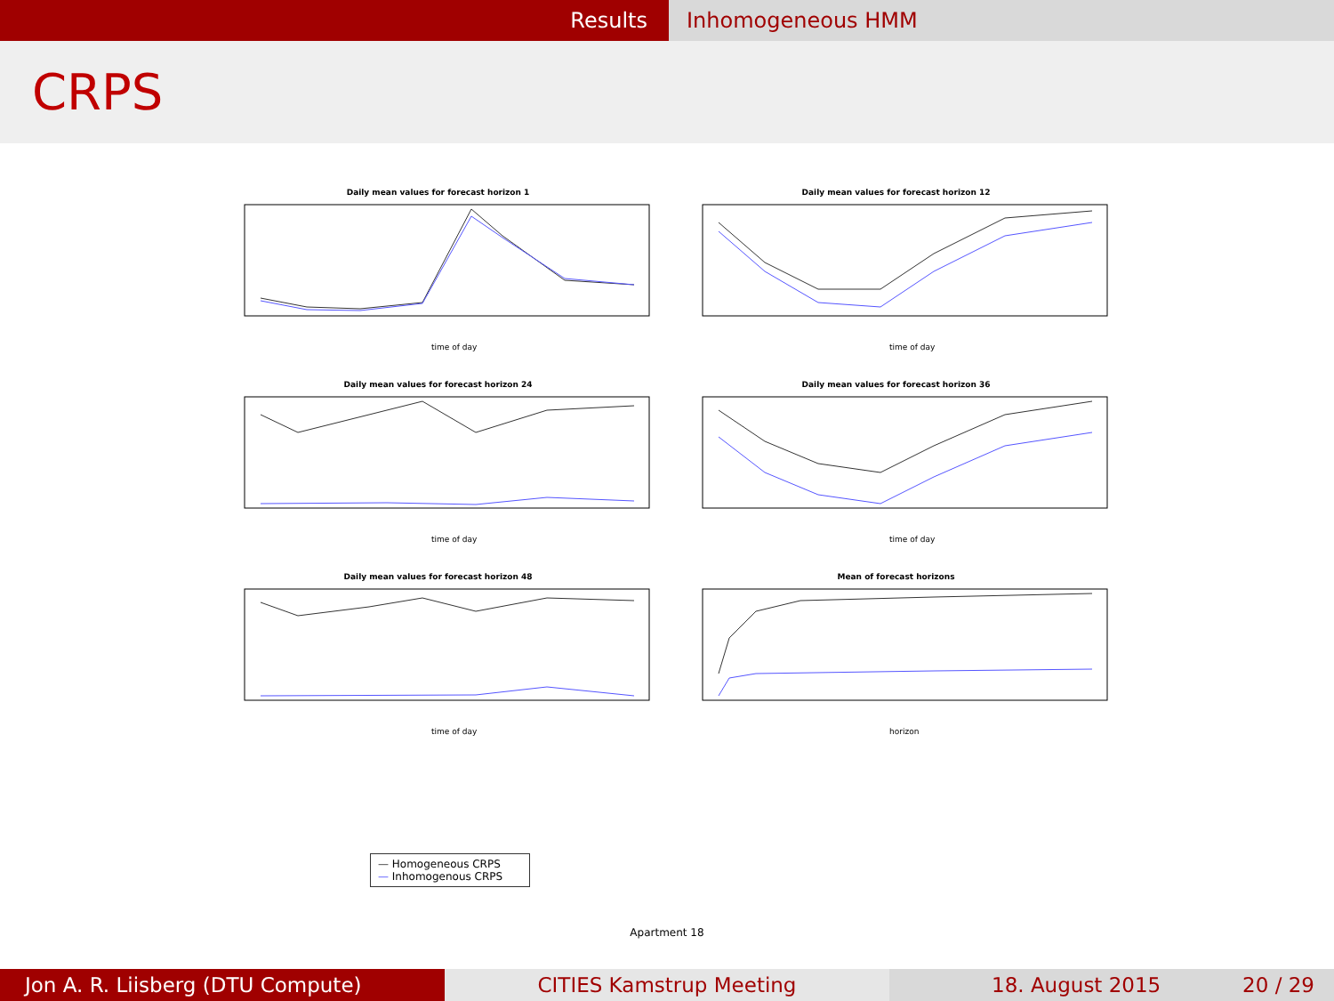Results Inhomogeneous HMM
CRPS
Daily mean values for forecast horizon 1
time of day
Daily mean values for forecast horizon 12
time of day
Daily mean values for forecast horizon 24
time of day
Daily mean values for forecast horizon 36
time of day
Daily mean values for forecast horizon 48
time of day
Mean of forecast horizons
horizon
— Homogeneous CRPS
— Inhomogenous CRPS
Apartment 18
Jon A. R. Liisberg (DTU Compute)
CITIES Kamstrup Meeting
18. August 2015 20 / 29